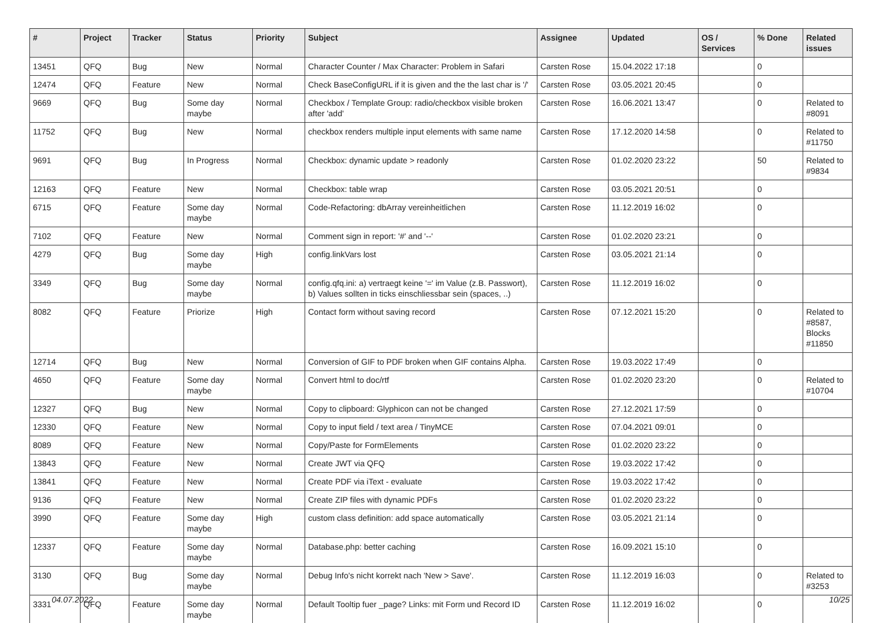| # | Project | Tracker | Status | Priority | Subject | Assignee | Updated | OS / Services | % Done | Related issues |
| --- | --- | --- | --- | --- | --- | --- | --- | --- | --- | --- |
| 13451 | QFQ | Bug | New | Normal | Character Counter / Max Character: Problem in Safari | Carsten Rose | 15.04.2022 17:18 | | 0 | |
| 12474 | QFQ | Feature | New | Normal | Check BaseConfigURL if it is given and the the last char is '/' | Carsten Rose | 03.05.2021 20:45 | | 0 | |
| 9669 | QFQ | Bug | Some day maybe | Normal | Checkbox / Template Group: radio/checkbox visible broken after 'add' | Carsten Rose | 16.06.2021 13:47 | | 0 | Related to #8091 |
| 11752 | QFQ | Bug | New | Normal | checkbox renders multiple input elements with same name | Carsten Rose | 17.12.2020 14:58 | | 0 | Related to #11750 |
| 9691 | QFQ | Bug | In Progress | Normal | Checkbox: dynamic update > readonly | Carsten Rose | 01.02.2020 23:22 | | 50 | Related to #9834 |
| 12163 | QFQ | Feature | New | Normal | Checkbox: table wrap | Carsten Rose | 03.05.2021 20:51 | | 0 | |
| 6715 | QFQ | Feature | Some day maybe | Normal | Code-Refactoring: dbArray vereinheitlichen | Carsten Rose | 11.12.2019 16:02 | | 0 | |
| 7102 | QFQ | Feature | New | Normal | Comment sign in report: '#' and '--' | Carsten Rose | 01.02.2020 23:21 | | 0 | |
| 4279 | QFQ | Bug | Some day maybe | High | config.linkVars lost | Carsten Rose | 03.05.2021 21:14 | | 0 | |
| 3349 | QFQ | Bug | Some day maybe | Normal | config.qfq.ini: a) vertraegt keine '=' im Value (z.B. Passwort), b) Values sollten in ticks einschliessbar sein (spaces, ..) | Carsten Rose | 11.12.2019 16:02 | | 0 | |
| 8082 | QFQ | Feature | Priorize | High | Contact form without saving record | Carsten Rose | 07.12.2021 15:20 | | 0 | Related to #8587, Blocks #11850 |
| 12714 | QFQ | Bug | New | Normal | Conversion of GIF to PDF broken when GIF contains Alpha. | Carsten Rose | 19.03.2022 17:49 | | 0 | |
| 4650 | QFQ | Feature | Some day maybe | Normal | Convert html to doc/rtf | Carsten Rose | 01.02.2020 23:20 | | 0 | Related to #10704 |
| 12327 | QFQ | Bug | New | Normal | Copy to clipboard: Glyphicon can not be changed | Carsten Rose | 27.12.2021 17:59 | | 0 | |
| 12330 | QFQ | Feature | New | Normal | Copy to input field / text area / TinyMCE | Carsten Rose | 07.04.2021 09:01 | | 0 | |
| 8089 | QFQ | Feature | New | Normal | Copy/Paste for FormElements | Carsten Rose | 01.02.2020 23:22 | | 0 | |
| 13843 | QFQ | Feature | New | Normal | Create JWT via QFQ | Carsten Rose | 19.03.2022 17:42 | | 0 | |
| 13841 | QFQ | Feature | New | Normal | Create PDF via iText - evaluate | Carsten Rose | 19.03.2022 17:42 | | 0 | |
| 9136 | QFQ | Feature | New | Normal | Create ZIP files with dynamic PDFs | Carsten Rose | 01.02.2020 23:22 | | 0 | |
| 3990 | QFQ | Feature | Some day maybe | High | custom class definition: add space automatically | Carsten Rose | 03.05.2021 21:14 | | 0 | |
| 12337 | QFQ | Feature | Some day maybe | Normal | Database.php: better caching | Carsten Rose | 16.09.2021 15:10 | | 0 | |
| 3130 | QFQ | Bug | Some day maybe | Normal | Debug Info's nicht korrekt nach 'New > Save'. | Carsten Rose | 11.12.2019 16:03 | | 0 | Related to #3253 |
| 3331 | QFQ | Feature | Some day maybe | Normal | Default Tooltip fuer _page? Links: mit Form und Record ID | Carsten Rose | 11.12.2019 16:02 | | 0 | |
04.07.2022 10/25